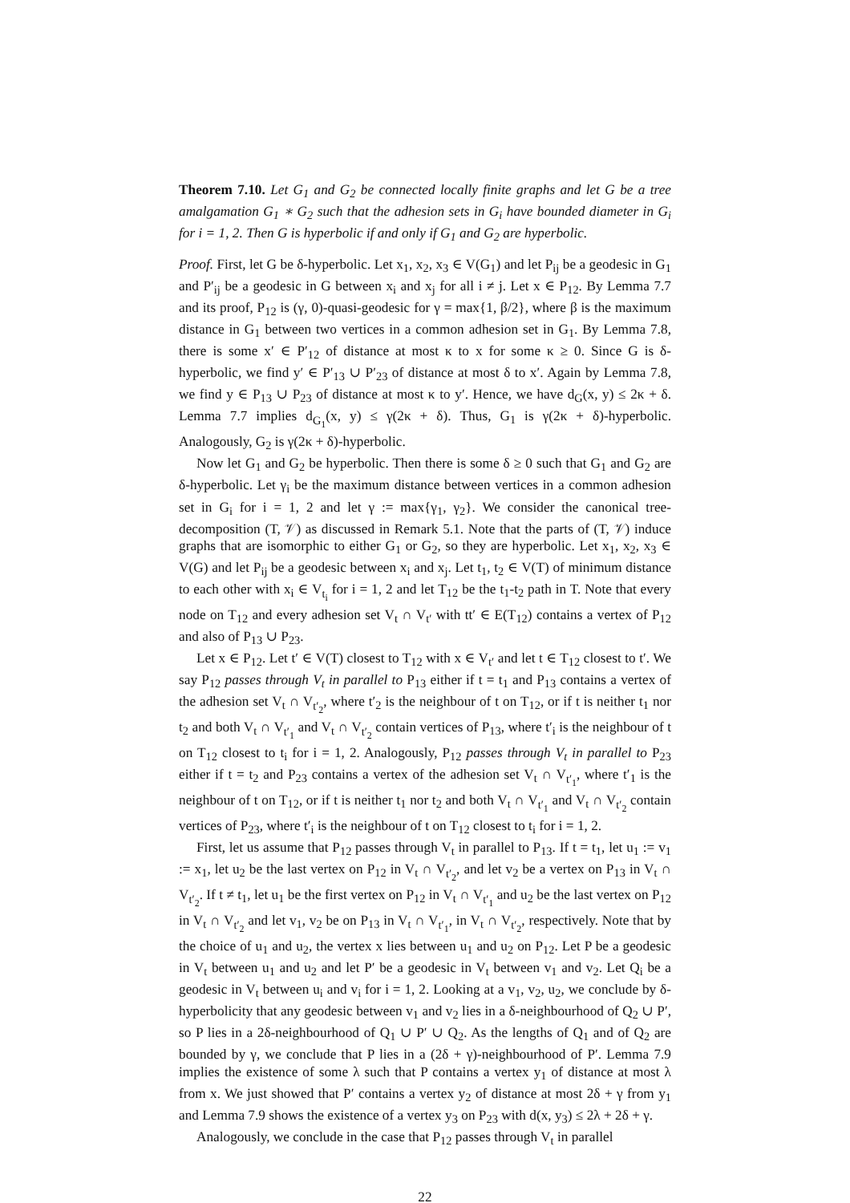Theorem 7.10. Let G<sub>1</sub> and G<sub>2</sub> be connected locally finite graphs and let G be a tree amalgamation G<sub>1</sub> ∗ G<sub>2</sub> such that the adhesion sets in G<sub>i</sub> have bounded diameter in G<sub>i</sub> for i = 1, 2. Then G is hyperbolic if and only if G<sub>1</sub> and G<sub>2</sub> are hyperbolic.
Proof. First, let G be δ-hyperbolic. Let x<sub>1</sub>, x<sub>2</sub>, x<sub>3</sub> ∈ V(G<sub>1</sub>) and let P<sub>ij</sub> be a geodesic in G<sub>1</sub> and P′<sub>ij</sub> be a geodesic in G between x<sub>i</sub> and x<sub>j</sub> for all i ≠ j. Let x ∈ P<sub>12</sub>. By Lemma 7.7 and its proof, P<sub>12</sub> is (γ, 0)-quasi-geodesic for γ = max{1, β/2}, where β is the maximum distance in G<sub>1</sub> between two vertices in a common adhesion set in G<sub>1</sub>. By Lemma 7.8, there is some x′ ∈ P′<sub>12</sub> of distance at most κ to x for some κ ≥ 0. Since G is δ-hyperbolic, we find y′ ∈ P′<sub>13</sub> ∪ P′<sub>23</sub> of distance at most δ to x′. Again by Lemma 7.8, we find y ∈ P<sub>13</sub> ∪ P<sub>23</sub> of distance at most κ to y′. Hence, we have d<sub>G</sub>(x, y) ≤ 2κ + δ. Lemma 7.7 implies d<sub>G<sub>1</sub></sub>(x, y) ≤ γ(2κ + δ). Thus, G<sub>1</sub> is γ(2κ + δ)-hyperbolic. Analogously, G<sub>2</sub> is γ(2κ + δ)-hyperbolic.
Now let G<sub>1</sub> and G<sub>2</sub> be hyperbolic. Then there is some δ ≥ 0 such that G<sub>1</sub> and G<sub>2</sub> are δ-hyperbolic. Let γ<sub>i</sub> be the maximum distance between vertices in a common adhesion set in G<sub>i</sub> for i = 1, 2 and let γ := max{γ<sub>1</sub>, γ<sub>2</sub>}. We consider the canonical tree-decomposition (T, 𝒱) as discussed in Remark 5.1. Note that the parts of (T, 𝒱) induce graphs that are isomorphic to either G<sub>1</sub> or G<sub>2</sub>, so they are hyperbolic. Let x<sub>1</sub>, x<sub>2</sub>, x<sub>3</sub> ∈ V(G) and let P<sub>ij</sub> be a geodesic between x<sub>i</sub> and x<sub>j</sub>. Let t<sub>1</sub>, t<sub>2</sub> ∈ V(T) of minimum distance to each other with x<sub>i</sub> ∈ V<sub>t<sub>i</sub></sub> for i = 1, 2 and let T<sub>12</sub> be the t<sub>1</sub>-t<sub>2</sub> path in T. Note that every node on T<sub>12</sub> and every adhesion set V<sub>t</sub> ∩ V<sub>t′</sub> with tt′ ∈ E(T<sub>12</sub>) contains a vertex of P<sub>12</sub> and also of P<sub>13</sub> ∪ P<sub>23</sub>.
Let x ∈ P<sub>12</sub>. Let t′ ∈ V(T) closest to T<sub>12</sub> with x ∈ V<sub>t′</sub> and let t ∈ T<sub>12</sub> closest to t′. We say P<sub>12</sub> passes through V<sub>t</sub> in parallel to P<sub>13</sub> either if t = t<sub>1</sub> and P<sub>13</sub> contains a vertex of the adhesion set V<sub>t</sub> ∩ V<sub>t′<sub>2</sub></sub>, where t′<sub>2</sub> is the neighbour of t on T<sub>12</sub>, or if t is neither t<sub>1</sub> nor t<sub>2</sub> and both V<sub>t</sub> ∩ V<sub>t′<sub>1</sub></sub> and V<sub>t</sub> ∩ V<sub>t′<sub>2</sub></sub> contain vertices of P<sub>13</sub>, where t′<sub>i</sub> is the neighbour of t on T<sub>12</sub> closest to t<sub>i</sub> for i = 1, 2. Analogously, P<sub>12</sub> passes through V<sub>t</sub> in parallel to P<sub>23</sub> either if t = t<sub>2</sub> and P<sub>23</sub> contains a vertex of the adhesion set V<sub>t</sub> ∩ V<sub>t′<sub>1</sub></sub>, where t′<sub>1</sub> is the neighbour of t on T<sub>12</sub>, or if t is neither t<sub>1</sub> nor t<sub>2</sub> and both V<sub>t</sub> ∩ V<sub>t′<sub>1</sub></sub> and V<sub>t</sub> ∩ V<sub>t′<sub>2</sub></sub> contain vertices of P<sub>23</sub>, where t′<sub>i</sub> is the neighbour of t on T<sub>12</sub> closest to t<sub>i</sub> for i = 1, 2.
First, let us assume that P<sub>12</sub> passes through V<sub>t</sub> in parallel to P<sub>13</sub>. If t = t<sub>1</sub>, let u<sub>1</sub> := v<sub>1</sub> := x<sub>1</sub>, let u<sub>2</sub> be the last vertex on P<sub>12</sub> in V<sub>t</sub> ∩ V<sub>t′<sub>2</sub></sub>, and let v<sub>2</sub> be a vertex on P<sub>13</sub> in V<sub>t</sub> ∩ V<sub>t′<sub>2</sub></sub>. If t ≠ t<sub>1</sub>, let u<sub>1</sub> be the first vertex on P<sub>12</sub> in V<sub>t</sub> ∩ V<sub>t′<sub>1</sub></sub> and u<sub>2</sub> be the last vertex on P<sub>12</sub> in V<sub>t</sub> ∩ V<sub>t′<sub>2</sub></sub> and let v<sub>1</sub>, v<sub>2</sub> be on P<sub>13</sub> in V<sub>t</sub> ∩ V<sub>t′<sub>1</sub></sub>, in V<sub>t</sub> ∩ V<sub>t′<sub>2</sub></sub>, respectively. Note that by the choice of u<sub>1</sub> and u<sub>2</sub>, the vertex x lies between u<sub>1</sub> and u<sub>2</sub> on P<sub>12</sub>. Let P be a geodesic in V<sub>t</sub> between u<sub>1</sub> and u<sub>2</sub> and let P′ be a geodesic in V<sub>t</sub> between v<sub>1</sub> and v<sub>2</sub>. Let Q<sub>i</sub> be a geodesic in V<sub>t</sub> between u<sub>i</sub> and v<sub>i</sub> for i = 1, 2. Looking at a v<sub>1</sub>, v<sub>2</sub>, u<sub>2</sub>, we conclude by δ-hyperbolicity that any geodesic between v<sub>1</sub> and v<sub>2</sub> lies in a δ-neighbourhood of Q<sub>2</sub> ∪ P′, so P lies in a 2δ-neighbourhood of Q<sub>1</sub> ∪ P′ ∪ Q<sub>2</sub>. As the lengths of Q<sub>1</sub> and of Q<sub>2</sub> are bounded by γ, we conclude that P lies in a (2δ + γ)-neighbourhood of P′. Lemma 7.9 implies the existence of some λ such that P contains a vertex y<sub>1</sub> of distance at most λ from x. We just showed that P′ contains a vertex y<sub>2</sub> of distance at most 2δ + γ from y<sub>1</sub> and Lemma 7.9 shows the existence of a vertex y<sub>3</sub> on P<sub>23</sub> with d(x, y<sub>3</sub>) ≤ 2λ + 2δ + γ.
Analogously, we conclude in the case that P<sub>12</sub> passes through V<sub>t</sub> in parallel
22